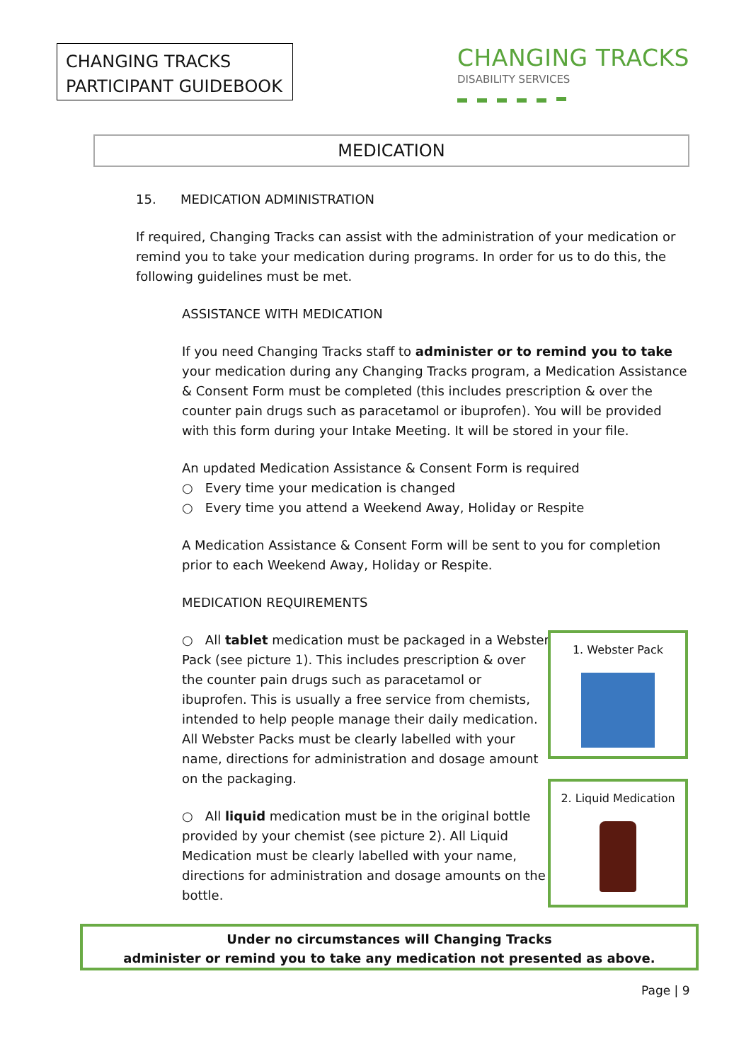CHANGING TRACKS
PARTICIPANT GUIDEBOOK
CHANGING TRACKS
DISABILITY SERVICES
MEDICATION
15. MEDICATION ADMINISTRATION
If required, Changing Tracks can assist with the administration of your medication or remind you to take your medication during programs. In order for us to do this, the following guidelines must be met.
ASSISTANCE WITH MEDICATION
If you need Changing Tracks staff to administer or to remind you to take your medication during any Changing Tracks program, a Medication Assistance & Consent Form must be completed (this includes prescription & over the counter pain drugs such as paracetamol or ibuprofen). You will be provided with this form during your Intake Meeting. It will be stored in your file.
An updated Medication Assistance & Consent Form is required
○ Every time your medication is changed
○ Every time you attend a Weekend Away, Holiday or Respite
A Medication Assistance & Consent Form will be sent to you for completion prior to each Weekend Away, Holiday or Respite.
MEDICATION REQUIREMENTS
○ All tablet medication must be packaged in a Webster Pack (see picture 1). This includes prescription & over the counter pain drugs such as paracetamol or ibuprofen. This is usually a free service from chemists, intended to help people manage their daily medication. All Webster Packs must be clearly labelled with your name, directions for administration and dosage amount on the packaging.
○ All liquid medication must be in the original bottle provided by your chemist (see picture 2). All Liquid Medication must be clearly labelled with your name, directions for administration and dosage amounts on the bottle.
1. Webster Pack
2. Liquid Medication
Under no circumstances will Changing Tracks
administer or remind you to take any medication not presented as above.
Page | 9